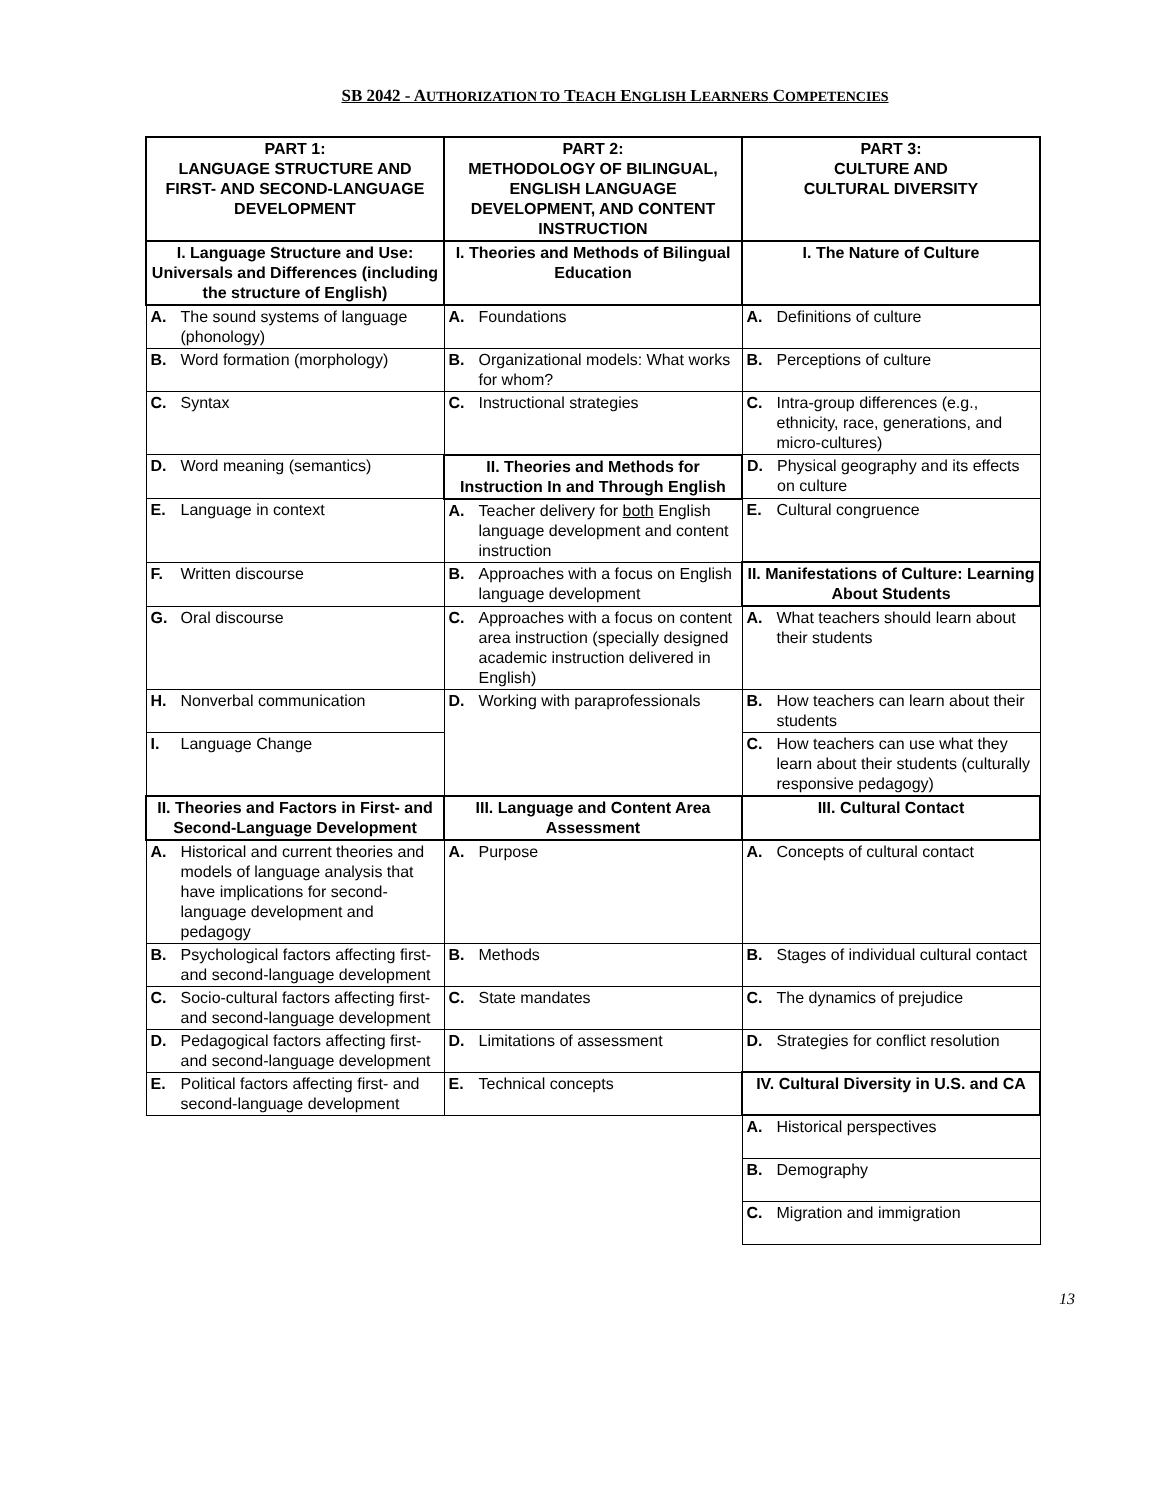SB 2042 - AUTHORIZATION TO TEACH ENGLISH LEARNERS COMPETENCIES
| PART 1: LANGUAGE STRUCTURE AND FIRST- AND SECOND-LANGUAGE DEVELOPMENT | PART 2: METHODOLOGY OF BILINGUAL, ENGLISH LANGUAGE DEVELOPMENT, AND CONTENT INSTRUCTION | PART 3: CULTURE AND CULTURAL DIVERSITY |
| --- | --- | --- |
| I. Language Structure and Use: Universals and Differences (including the structure of English) | I. Theories and Methods of Bilingual Education | I. The Nature of Culture |
| A. The sound systems of language (phonology) | A. Foundations | A. Definitions of culture |
| B. Word formation (morphology) | B. Organizational models: What works for whom? | B. Perceptions of culture |
| C. Syntax | C. Instructional strategies | C. Intra-group differences (e.g., ethnicity, race, generations, and micro-cultures) |
| D. Word meaning (semantics) | II. Theories and Methods for Instruction In and Through English | D. Physical geography and its effects on culture |
| E. Language in context | A. Teacher delivery for both English language development and content instruction | E. Cultural congruence |
| F. Written discourse | B. Approaches with a focus on English language development | II. Manifestations of Culture: Learning About Students |
| G. Oral discourse | C. Approaches with a focus on content area instruction (specially designed academic instruction delivered in English) | A. What teachers should learn about their students |
| H. Nonverbal communication | D. Working with paraprofessionals | B. How teachers can learn about their students |
| I. Language Change | | C. How teachers can use what they learn about their students (culturally responsive pedagogy) |
| II. Theories and Factors in First- and Second-Language Development | III. Language and Content Area Assessment | III. Cultural Contact |
| A. Historical and current theories and models of language analysis that have implications for second-language development and pedagogy | A. Purpose | A. Concepts of cultural contact |
| B. Psychological factors affecting first- and second-language development | B. Methods | B. Stages of individual cultural contact |
| C. Socio-cultural factors affecting first- and second-language development | C. State mandates | C. The dynamics of prejudice |
| D. Pedagogical factors affecting first- and second-language development | D. Limitations of assessment | D. Strategies for conflict resolution |
| E. Political factors affecting first- and second-language development | E. Technical concepts | IV. Cultural Diversity in U.S. and CA |
| | | A. Historical perspectives |
| | | B. Demography |
| | | C. Migration and immigration |
13